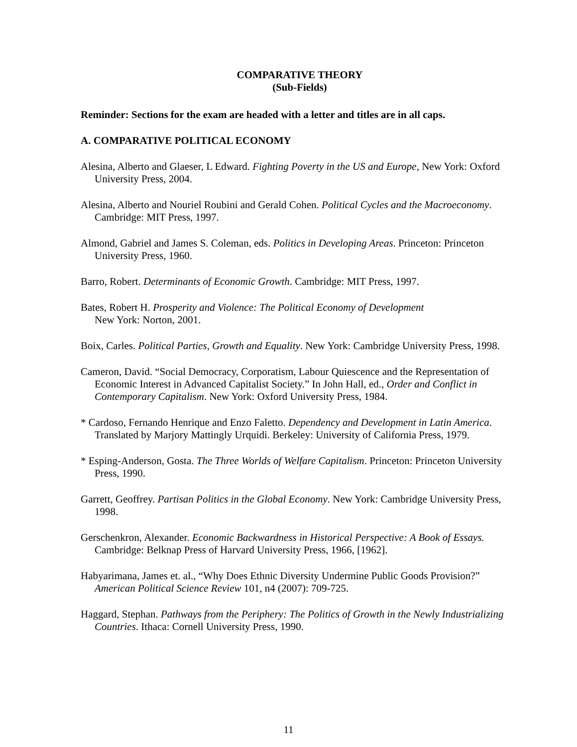COMPARATIVE THEORY
(Sub-Fields)
Reminder: Sections for the exam are headed with a letter and titles are in all caps.
A. COMPARATIVE POLITICAL ECONOMY
Alesina, Alberto and Glaeser, L Edward. Fighting Poverty in the US and Europe, New York: Oxford University Press, 2004.
Alesina, Alberto and Nouriel Roubini and Gerald Cohen. Political Cycles and the Macroeconomy. Cambridge: MIT Press, 1997.
Almond, Gabriel and James S. Coleman, eds. Politics in Developing Areas. Princeton: Princeton University Press, 1960.
Barro, Robert. Determinants of Economic Growth. Cambridge: MIT Press, 1997.
Bates, Robert H. Prosperity and Violence: The Political Economy of Development
New York: Norton, 2001.
Boix, Carles. Political Parties, Growth and Equality. New York: Cambridge University Press, 1998.
Cameron, David. “Social Democracy, Corporatism, Labour Quiescence and the Representation of Economic Interest in Advanced Capitalist Society.” In John Hall, ed., Order and Conflict in Contemporary Capitalism. New York: Oxford University Press, 1984.
* Cardoso, Fernando Henrique and Enzo Faletto. Dependency and Development in Latin America. Translated by Marjory Mattingly Urquidi. Berkeley: University of California Press, 1979.
* Esping-Anderson, Gosta. The Three Worlds of Welfare Capitalism. Princeton: Princeton University Press, 1990.
Garrett, Geoffrey. Partisan Politics in the Global Economy. New York: Cambridge University Press, 1998.
Gerschenkron, Alexander. Economic Backwardness in Historical Perspective: A Book of Essays. Cambridge: Belknap Press of Harvard University Press, 1966, [1962].
Habyarimana, James et. al., “Why Does Ethnic Diversity Undermine Public Goods Provision?” American Political Science Review 101, n4 (2007): 709-725.
Haggard, Stephan. Pathways from the Periphery: The Politics of Growth in the Newly Industrializing Countries. Ithaca: Cornell University Press, 1990.
11